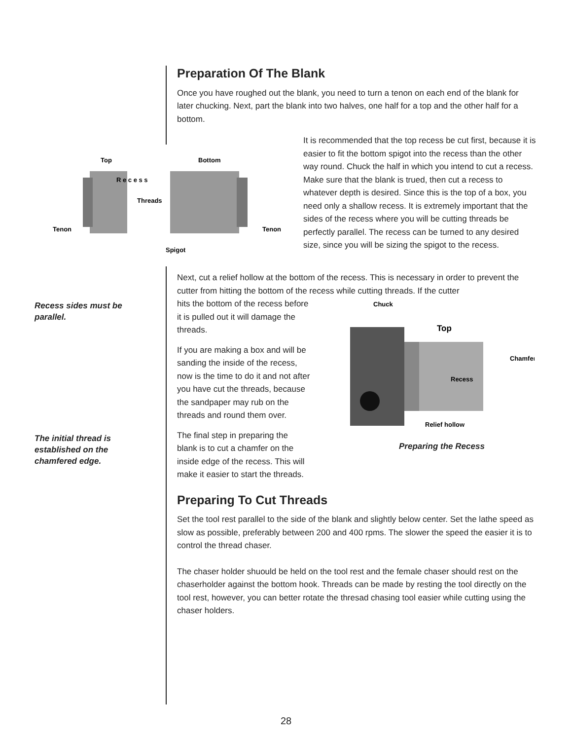Preparation Of The Blank
Once you have roughed out the blank, you need to turn a tenon on each end of the blank for later chucking. Next, part the blank into two halves, one half for a top and the other half for a bottom.
Top
Bottom
Threads
Tenon
Tenon
Spigot
R e c e s s
It is recommended that the top recess be cut first, because it is easier to fit the bottom spigot into the recess than the other way round. Chuck the half in which you intend to cut a recess. Make sure that the blank is trued, then cut a recess to whatever depth is desired. Since this is the top of a box, you need only a shallow recess. It is extremely important that the sides of the recess where you will be cutting threads be perfectly parallel. The recess can be turned to any desired size, since you will be sizing the spigot to the recess.
Recess sides must be parallel.
The initial thread is established on the chamfered edge.
Next, cut a relief hollow at the bottom of the recess. This is necessary in order to prevent the cutter from hitting the bottom of the recess while cutting threads. If the cutter
hits the bottom of the recess before it is pulled out it will damage the threads.
If you are making a box and will be sanding the inside of the recess, now is the time to do it and not after you have cut the threads, because the sandpaper may rub on the threads and round them over.
The final step in preparing the blank is to cut a chamfer on the inside edge of the recess. This will make it easier to start the threads.
Chuck
Top
Chamfer
Recess
Relief hollow
Preparing the Recess
Preparing To Cut Threads
Set the tool rest parallel to the side of the blank and slightly below center. Set the lathe speed as slow as possible, preferably between 200 and 400 rpms. The slower the speed the easier it is to control the thread chaser.
The chaser holder shuould be held on the tool rest and the female chaser should rest on the chaserholder against the bottom hook. Threads can be made by resting the tool directly on the tool rest, however, you can better rotate the thresad chasing tool easier while cutting using the chaser holders.
28